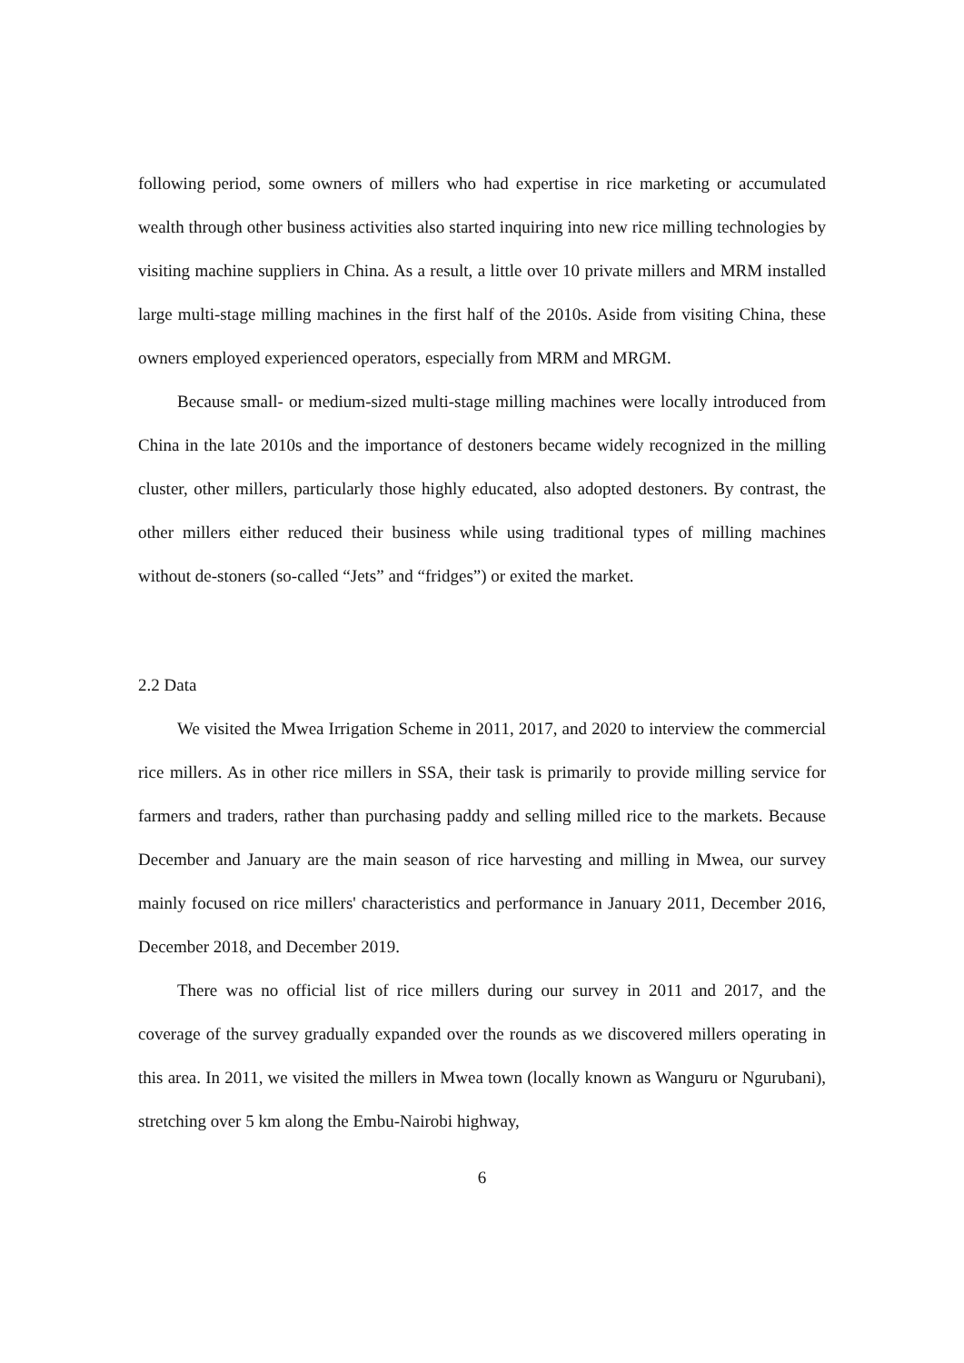following period, some owners of millers who had expertise in rice marketing or accumulated wealth through other business activities also started inquiring into new rice milling technologies by visiting machine suppliers in China. As a result, a little over 10 private millers and MRM installed large multi-stage milling machines in the first half of the 2010s. Aside from visiting China, these owners employed experienced operators, especially from MRM and MRGM.
Because small- or medium-sized multi-stage milling machines were locally introduced from China in the late 2010s and the importance of destoners became widely recognized in the milling cluster, other millers, particularly those highly educated, also adopted destoners. By contrast, the other millers either reduced their business while using traditional types of milling machines without de-stoners (so-called “Jets” and “fridges”) or exited the market.
2.2 Data
We visited the Mwea Irrigation Scheme in 2011, 2017, and 2020 to interview the commercial rice millers. As in other rice millers in SSA, their task is primarily to provide milling service for farmers and traders, rather than purchasing paddy and selling milled rice to the markets. Because December and January are the main season of rice harvesting and milling in Mwea, our survey mainly focused on rice millers' characteristics and performance in January 2011, December 2016, December 2018, and December 2019.
There was no official list of rice millers during our survey in 2011 and 2017, and the coverage of the survey gradually expanded over the rounds as we discovered millers operating in this area. In 2011, we visited the millers in Mwea town (locally known as Wanguru or Ngurubani), stretching over 5 km along the Embu-Nairobi highway,
6